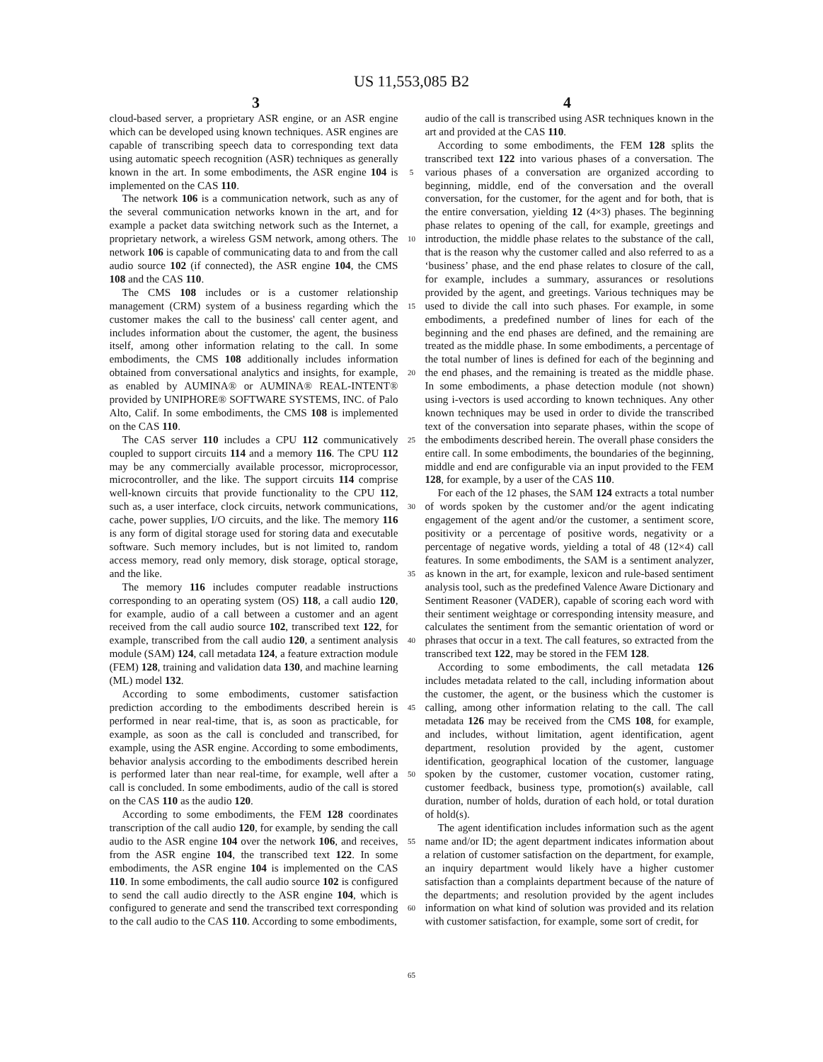US 11,553,085 B2
3 4
cloud-based server, a proprietary ASR engine, or an ASR engine which can be developed using known techniques. ASR engines are capable of transcribing speech data to corresponding text data using automatic speech recognition (ASR) techniques as generally known in the art. In some embodiments, the ASR engine 104 is implemented on the CAS 110.
The network 106 is a communication network, such as any of the several communication networks known in the art, and for example a packet data switching network such as the Internet, a proprietary network, a wireless GSM network, among others. The network 106 is capable of communicating data to and from the call audio source 102 (if connected), the ASR engine 104, the CMS 108 and the CAS 110.
The CMS 108 includes or is a customer relationship management (CRM) system of a business regarding which the customer makes the call to the business' call center agent, and includes information about the customer, the agent, the business itself, among other information relating to the call. In some embodiments, the CMS 108 additionally includes information obtained from conversational analytics and insights, for example, as enabled by AUMINA® or AUMINA® REAL-INTENT® provided by UNIPHORE® SOFTWARE SYSTEMS, INC. of Palo Alto, Calif. In some embodiments, the CMS 108 is implemented on the CAS 110.
The CAS server 110 includes a CPU 112 communicatively coupled to support circuits 114 and a memory 116. The CPU 112 may be any commercially available processor, microprocessor, microcontroller, and the like. The support circuits 114 comprise well-known circuits that provide functionality to the CPU 112, such as, a user interface, clock circuits, network communications, cache, power supplies, I/O circuits, and the like. The memory 116 is any form of digital storage used for storing data and executable software. Such memory includes, but is not limited to, random access memory, read only memory, disk storage, optical storage, and the like.
The memory 116 includes computer readable instructions corresponding to an operating system (OS) 118, a call audio 120, for example, audio of a call between a customer and an agent received from the call audio source 102, transcribed text 122, for example, transcribed from the call audio 120, a sentiment analysis module (SAM) 124, call metadata 124, a feature extraction module (FEM) 128, training and validation data 130, and machine learning (ML) model 132.
According to some embodiments, customer satisfaction prediction according to the embodiments described herein is performed in near real-time, that is, as soon as practicable, for example, as soon as the call is concluded and transcribed, for example, using the ASR engine. According to some embodiments, behavior analysis according to the embodiments described herein is performed later than near real-time, for example, well after a call is concluded. In some embodiments, audio of the call is stored on the CAS 110 as the audio 120.
According to some embodiments, the FEM 128 coordinates transcription of the call audio 120, for example, by sending the call audio to the ASR engine 104 over the network 106, and receives, from the ASR engine 104, the transcribed text 122. In some embodiments, the ASR engine 104 is implemented on the CAS 110. In some embodiments, the call audio source 102 is configured to send the call audio directly to the ASR engine 104, which is configured to generate and send the transcribed text corresponding to the call audio to the CAS 110. According to some embodiments,
5
10
15
20
25
30
35
40
45
50
55
60
65
audio of the call is transcribed using ASR techniques known in the art and provided at the CAS 110.
According to some embodiments, the FEM 128 splits the transcribed text 122 into various phases of a conversation. The various phases of a conversation are organized according to beginning, middle, end of the conversation and the overall conversation, for the customer, for the agent and for both, that is the entire conversation, yielding 12 (4×3) phases. The beginning phase relates to opening of the call, for example, greetings and introduction, the middle phase relates to the substance of the call, that is the reason why the customer called and also referred to as a ‘business’ phase, and the end phase relates to closure of the call, for example, includes a summary, assurances or resolutions provided by the agent, and greetings. Various techniques may be used to divide the call into such phases. For example, in some embodiments, a predefined number of lines for each of the beginning and the end phases are defined, and the remaining are treated as the middle phase. In some embodiments, a percentage of the total number of lines is defined for each of the beginning and the end phases, and the remaining is treated as the middle phase. In some embodiments, a phase detection module (not shown) using i-vectors is used according to known techniques. Any other known techniques may be used in order to divide the transcribed text of the conversation into separate phases, within the scope of the embodiments described herein. The overall phase considers the entire call. In some embodiments, the boundaries of the beginning, middle and end are configurable via an input provided to the FEM 128, for example, by a user of the CAS 110.
For each of the 12 phases, the SAM 124 extracts a total number of words spoken by the customer and/or the agent indicating engagement of the agent and/or the customer, a sentiment score, positivity or a percentage of positive words, negativity or a percentage of negative words, yielding a total of 48 (12×4) call features. In some embodiments, the SAM is a sentiment analyzer, as known in the art, for example, lexicon and rule-based sentiment analysis tool, such as the predefined Valence Aware Dictionary and Sentiment Reasoner (VADER), capable of scoring each word with their sentiment weightage or corresponding intensity measure, and calculates the sentiment from the semantic orientation of word or phrases that occur in a text. The call features, so extracted from the transcribed text 122, may be stored in the FEM 128.
According to some embodiments, the call metadata 126 includes metadata related to the call, including information about the customer, the agent, or the business which the customer is calling, among other information relating to the call. The call metadata 126 may be received from the CMS 108, for example, and includes, without limitation, agent identification, agent department, resolution provided by the agent, customer identification, geographical location of the customer, language spoken by the customer, customer vocation, customer rating, customer feedback, business type, promotion(s) available, call duration, number of holds, duration of each hold, or total duration of hold(s).
The agent identification includes information such as the agent name and/or ID; the agent department indicates information about a relation of customer satisfaction on the department, for example, an inquiry department would likely have a higher customer satisfaction than a complaints department because of the nature of the departments; and resolution provided by the agent includes information on what kind of solution was provided and its relation with customer satisfaction, for example, some sort of credit, for